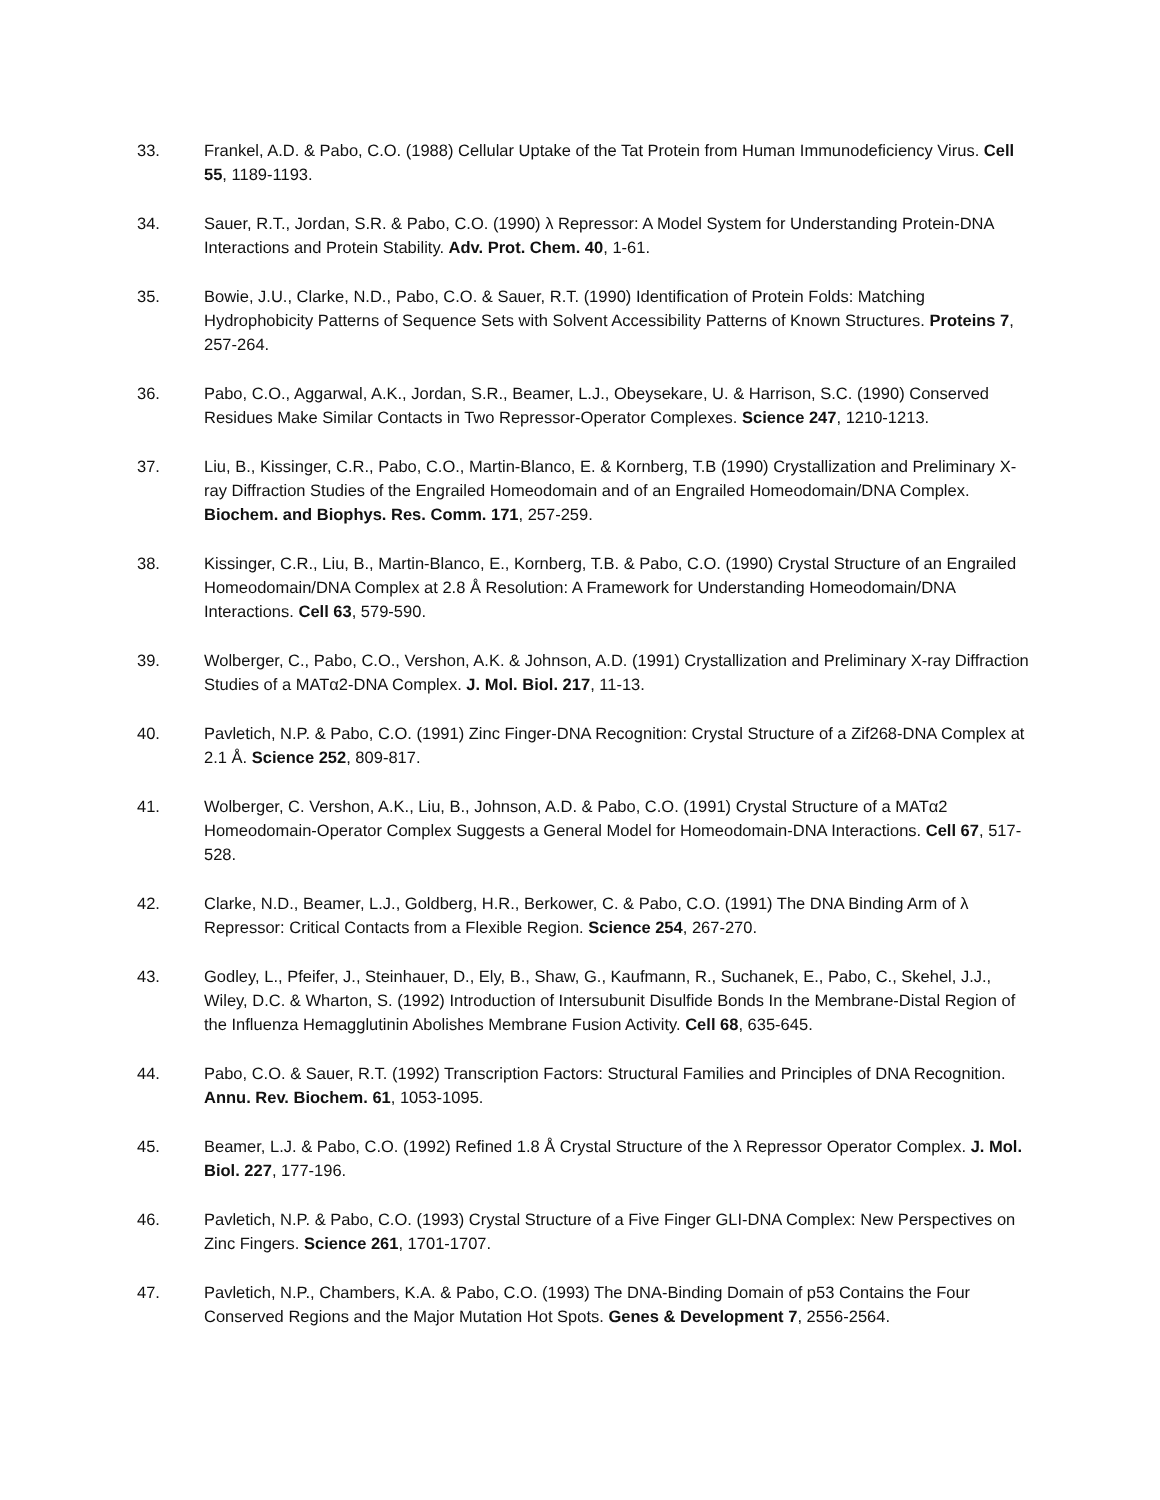33. Frankel, A.D. & Pabo, C.O. (1988) Cellular Uptake of the Tat Protein from Human Immunodeficiency Virus. Cell 55, 1189-1193.
34. Sauer, R.T., Jordan, S.R. & Pabo, C.O. (1990) λ Repressor: A Model System for Understanding Protein-DNA Interactions and Protein Stability. Adv. Prot. Chem. 40, 1-61.
35. Bowie, J.U., Clarke, N.D., Pabo, C.O. & Sauer, R.T. (1990) Identification of Protein Folds: Matching Hydrophobicity Patterns of Sequence Sets with Solvent Accessibility Patterns of Known Structures. Proteins 7, 257-264.
36. Pabo, C.O., Aggarwal, A.K., Jordan, S.R., Beamer, L.J., Obeysekare, U. & Harrison, S.C. (1990) Conserved Residues Make Similar Contacts in Two Repressor-Operator Complexes. Science 247, 1210-1213.
37. Liu, B., Kissinger, C.R., Pabo, C.O., Martin-Blanco, E. & Kornberg, T.B (1990) Crystallization and Preliminary X-ray Diffraction Studies of the Engrailed Homeodomain and of an Engrailed Homeodomain/DNA Complex. Biochem. and Biophys. Res. Comm. 171, 257-259.
38. Kissinger, C.R., Liu, B., Martin-Blanco, E., Kornberg, T.B. & Pabo, C.O. (1990) Crystal Structure of an Engrailed Homeodomain/DNA Complex at 2.8 Å Resolution: A Framework for Understanding Homeodomain/DNA Interactions. Cell 63, 579-590.
39. Wolberger, C., Pabo, C.O., Vershon, A.K. & Johnson, A.D. (1991) Crystallization and Preliminary X-ray Diffraction Studies of a MATα2-DNA Complex. J. Mol. Biol. 217, 11-13.
40. Pavletich, N.P. & Pabo, C.O. (1991) Zinc Finger-DNA Recognition: Crystal Structure of a Zif268-DNA Complex at 2.1 Å. Science 252, 809-817.
41. Wolberger, C. Vershon, A.K., Liu, B., Johnson, A.D. & Pabo, C.O. (1991) Crystal Structure of a MATα2 Homeodomain-Operator Complex Suggests a General Model for Homeodomain-DNA Interactions. Cell 67, 517-528.
42. Clarke, N.D., Beamer, L.J., Goldberg, H.R., Berkower, C. & Pabo, C.O. (1991) The DNA Binding Arm of λ Repressor: Critical Contacts from a Flexible Region. Science 254, 267-270.
43. Godley, L., Pfeifer, J., Steinhauer, D., Ely, B., Shaw, G., Kaufmann, R., Suchanek, E., Pabo, C., Skehel, J.J., Wiley, D.C. & Wharton, S. (1992) Introduction of Intersubunit Disulfide Bonds In the Membrane-Distal Region of the Influenza Hemagglutinin Abolishes Membrane Fusion Activity. Cell 68, 635-645.
44. Pabo, C.O. & Sauer, R.T. (1992) Transcription Factors: Structural Families and Principles of DNA Recognition. Annu. Rev. Biochem. 61, 1053-1095.
45. Beamer, L.J. & Pabo, C.O. (1992) Refined 1.8 Å Crystal Structure of the λ Repressor Operator Complex. J. Mol. Biol. 227, 177-196.
46. Pavletich, N.P. & Pabo, C.O. (1993) Crystal Structure of a Five Finger GLI-DNA Complex: New Perspectives on Zinc Fingers. Science 261, 1701-1707.
47. Pavletich, N.P., Chambers, K.A. & Pabo, C.O. (1993) The DNA-Binding Domain of p53 Contains the Four Conserved Regions and the Major Mutation Hot Spots. Genes & Development 7, 2556-2564.